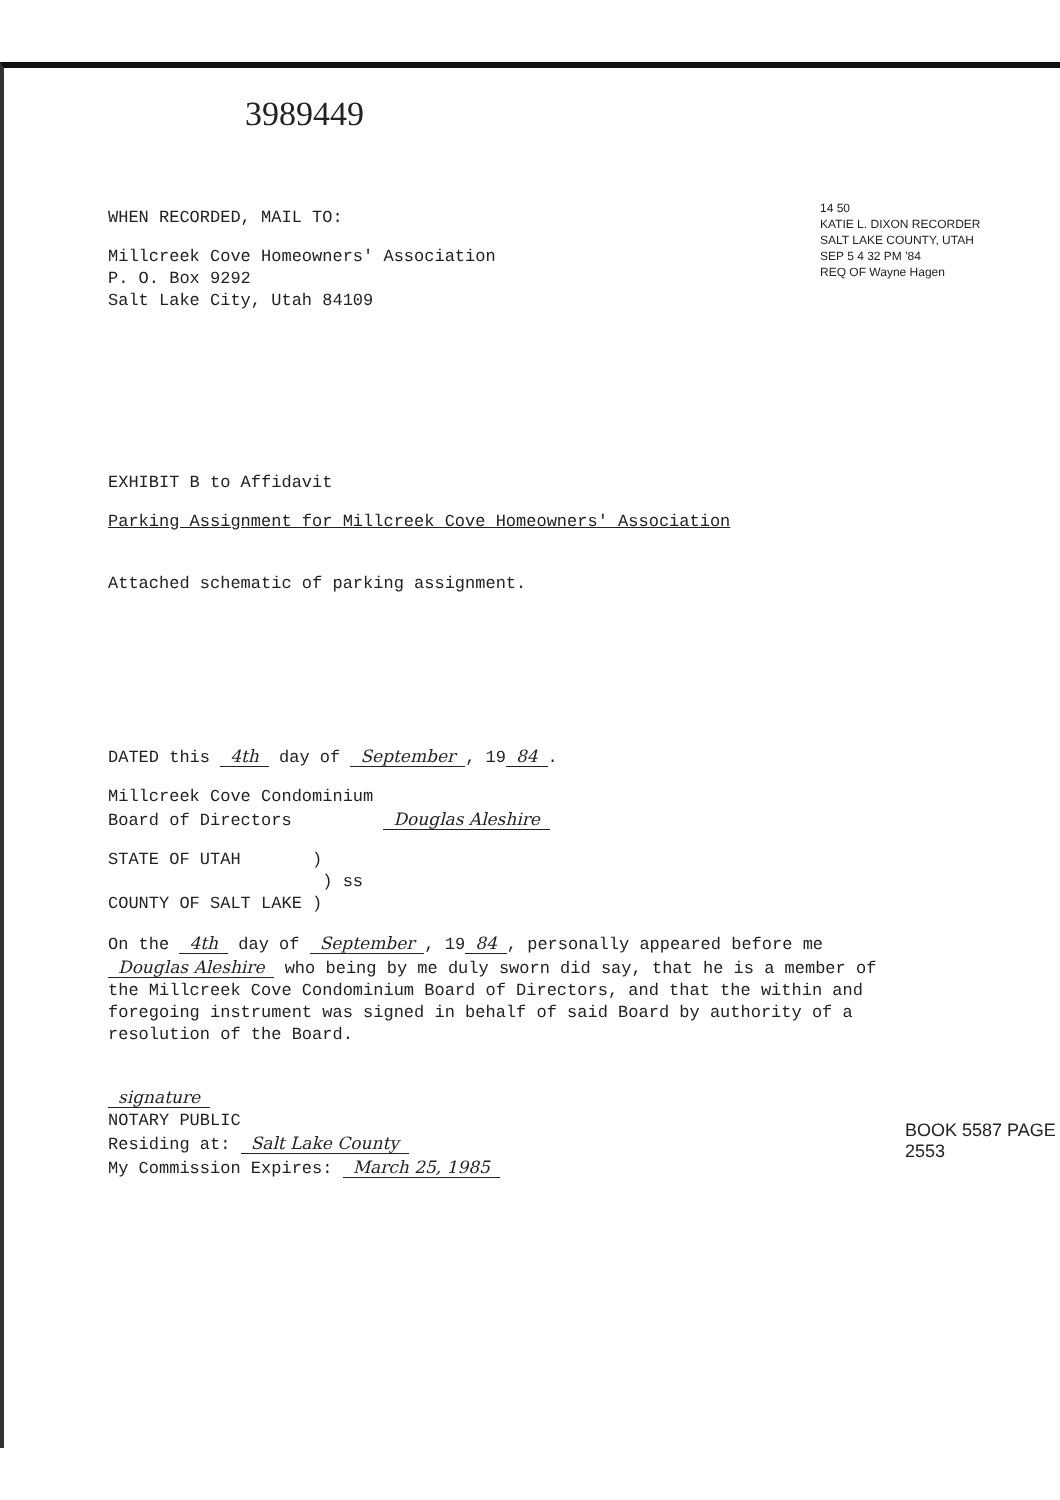3989449
14 50
KATIE L. DIXON RECORDER SALT LAKE COUNTY, UTAH
SEP 5 4 32 PM '84
REQ OF Wayne Hagen
WHEN RECORDED, MAIL TO:
Millcreek Cove Homeowners' Association
P. O. Box 9292
Salt Lake City, Utah 84109
EXHIBIT B to Affidavit
Parking Assignment for Millcreek Cove Homeowners' Association
Attached schematic of parking assignment.
DATED this 4th day of September, 19 84.
Millcreek Cove Condominium
Board of Directors Douglas Aleshire
STATE OF UTAH )
) ss
COUNTY OF SALT LAKE )
On the 4th day of September, 19 84, personally appeared before me Douglas Aleshire who being by me duly sworn did say, that he is a member of the Millcreek Cove Condominium Board of Directors, and that the within and foregoing instrument was signed in behalf of said Board by authority of a resolution of the Board.
signature
NOTARY PUBLIC
Residing at: Salt Lake County
My Commission Expires: March 25, 1985
BOOK 5587 PAGE 2553